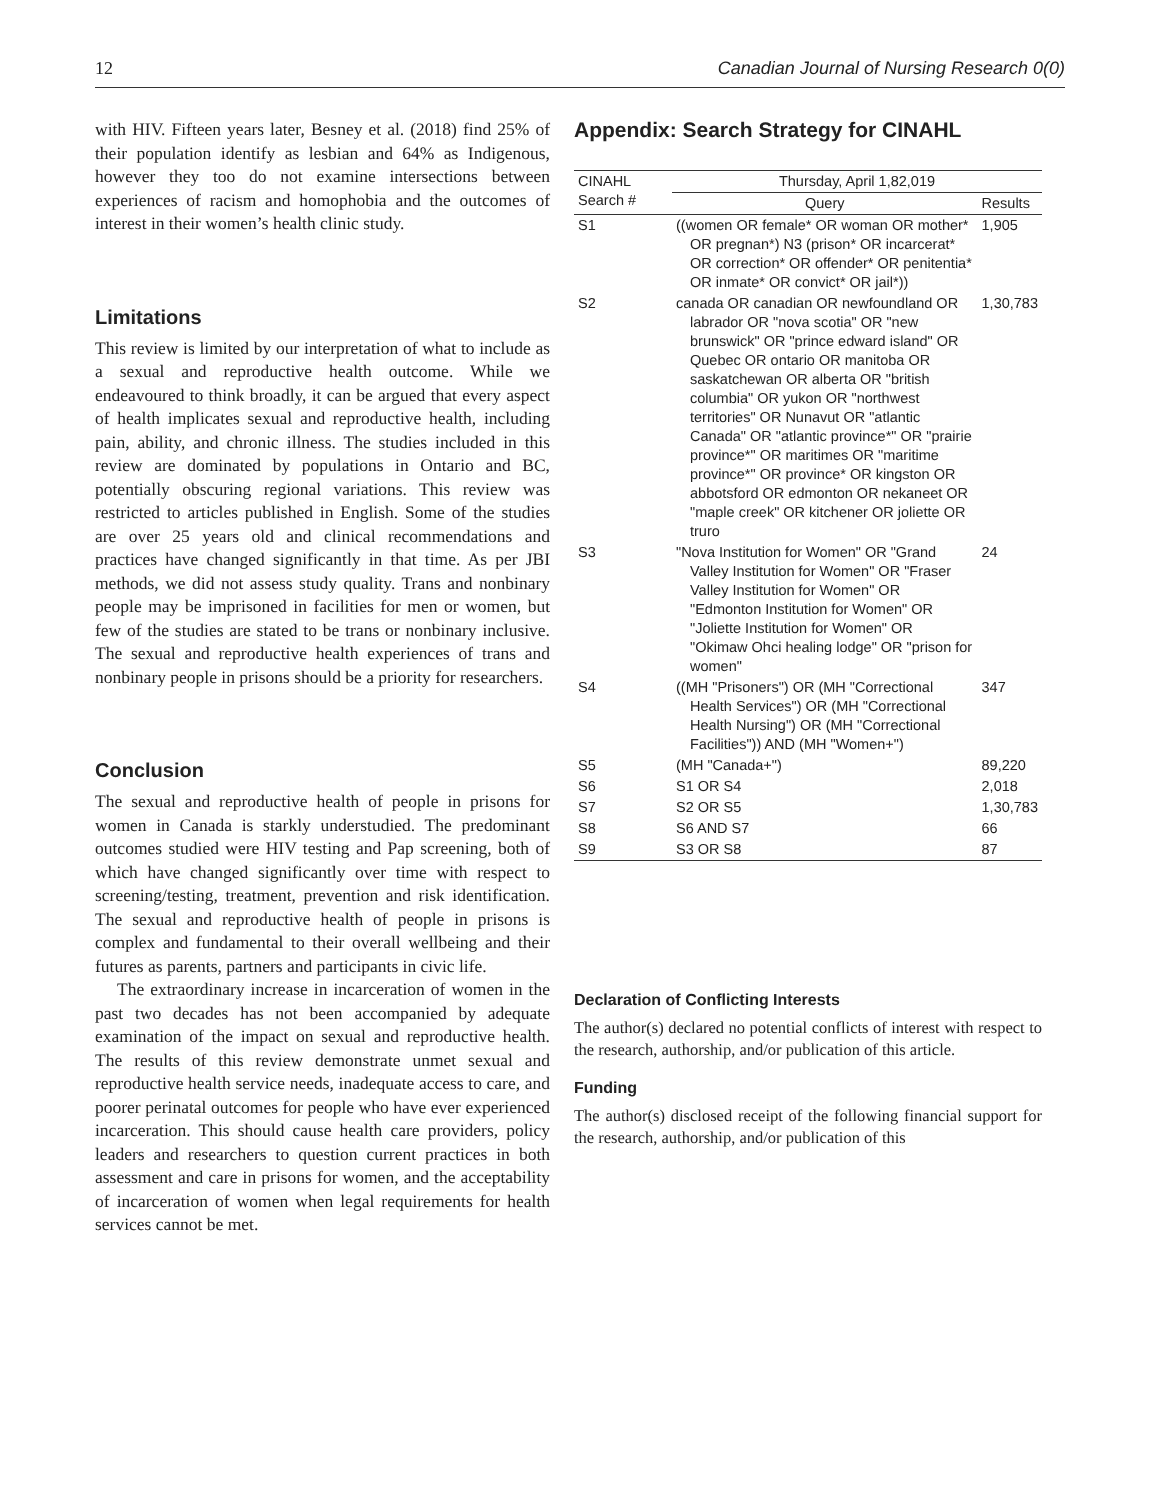12 Canadian Journal of Nursing Research 0(0)
with HIV. Fifteen years later, Besney et al. (2018) find 25% of their population identify as lesbian and 64% as Indigenous, however they too do not examine intersections between experiences of racism and homophobia and the outcomes of interest in their women’s health clinic study.
Limitations
This review is limited by our interpretation of what to include as a sexual and reproductive health outcome. While we endeavoured to think broadly, it can be argued that every aspect of health implicates sexual and reproductive health, including pain, ability, and chronic illness. The studies included in this review are dominated by populations in Ontario and BC, potentially obscuring regional variations. This review was restricted to articles published in English. Some of the studies are over 25 years old and clinical recommendations and practices have changed significantly in that time. As per JBI methods, we did not assess study quality. Trans and nonbinary people may be imprisoned in facilities for men or women, but few of the studies are stated to be trans or nonbinary inclusive. The sexual and reproductive health experiences of trans and nonbinary people in prisons should be a priority for researchers.
Conclusion
The sexual and reproductive health of people in prisons for women in Canada is starkly understudied. The predominant outcomes studied were HIV testing and Pap screening, both of which have changed significantly over time with respect to screening/testing, treatment, prevention and risk identification. The sexual and reproductive health of people in prisons is complex and fundamental to their overall wellbeing and their futures as parents, partners and participants in civic life.
The extraordinary increase in incarceration of women in the past two decades has not been accompanied by adequate examination of the impact on sexual and reproductive health. The results of this review demonstrate unmet sexual and reproductive health service needs, inadequate access to care, and poorer perinatal outcomes for people who have ever experienced incarceration. This should cause health care providers, policy leaders and researchers to question current practices in both assessment and care in prisons for women, and the acceptability of incarceration of women when legal requirements for health services cannot be met.
Appendix: Search Strategy for CINAHL
| CINAHL Search # | Thursday, April 1,82,019 | |
| --- | --- | --- |
| | Query | Results |
| S1 | ((women OR female* OR woman OR mother* OR pregnan*) N3 (prison* OR incarcerat* OR correction* OR offender* OR penitentia* OR inmate* OR convict* OR jail*)) | 1,905 |
| S2 | canada OR canadian OR newfoundland OR labrador OR "nova scotia" OR "new brunswick" OR "prince edward island" OR Quebec OR ontario OR manitoba OR saskatchewan OR alberta OR "british columbia" OR yukon OR "northwest territories" OR Nunavut OR "atlantic Canada" OR "atlantic province*" OR "prairie province*" OR maritimes OR "maritime province*" OR province* OR kingston OR abbotsford OR edmonton OR nekaneet OR "maple creek" OR kitchener OR joliette OR truro | 1,30,783 |
| S3 | "Nova Institution for Women" OR "Grand Valley Institution for Women" OR "Fraser Valley Institution for Women" OR "Edmonton Institution for Women" OR "Joliette Institution for Women" OR "Okimaw Ohci healing lodge" OR "prison for women" | 24 |
| S4 | ((MH "Prisoners") OR (MH "Correctional Health Services") OR (MH "Correctional Health Nursing") OR (MH "Correctional Facilities")) AND (MH "Women+") | 347 |
| S5 | (MH "Canada+") | 89,220 |
| S6 | S1 OR S4 | 2,018 |
| S7 | S2 OR S5 | 1,30,783 |
| S8 | S6 AND S7 | 66 |
| S9 | S3 OR S8 | 87 |
Declaration of Conflicting Interests
The author(s) declared no potential conflicts of interest with respect to the research, authorship, and/or publication of this article.
Funding
The author(s) disclosed receipt of the following financial support for the research, authorship, and/or publication of this